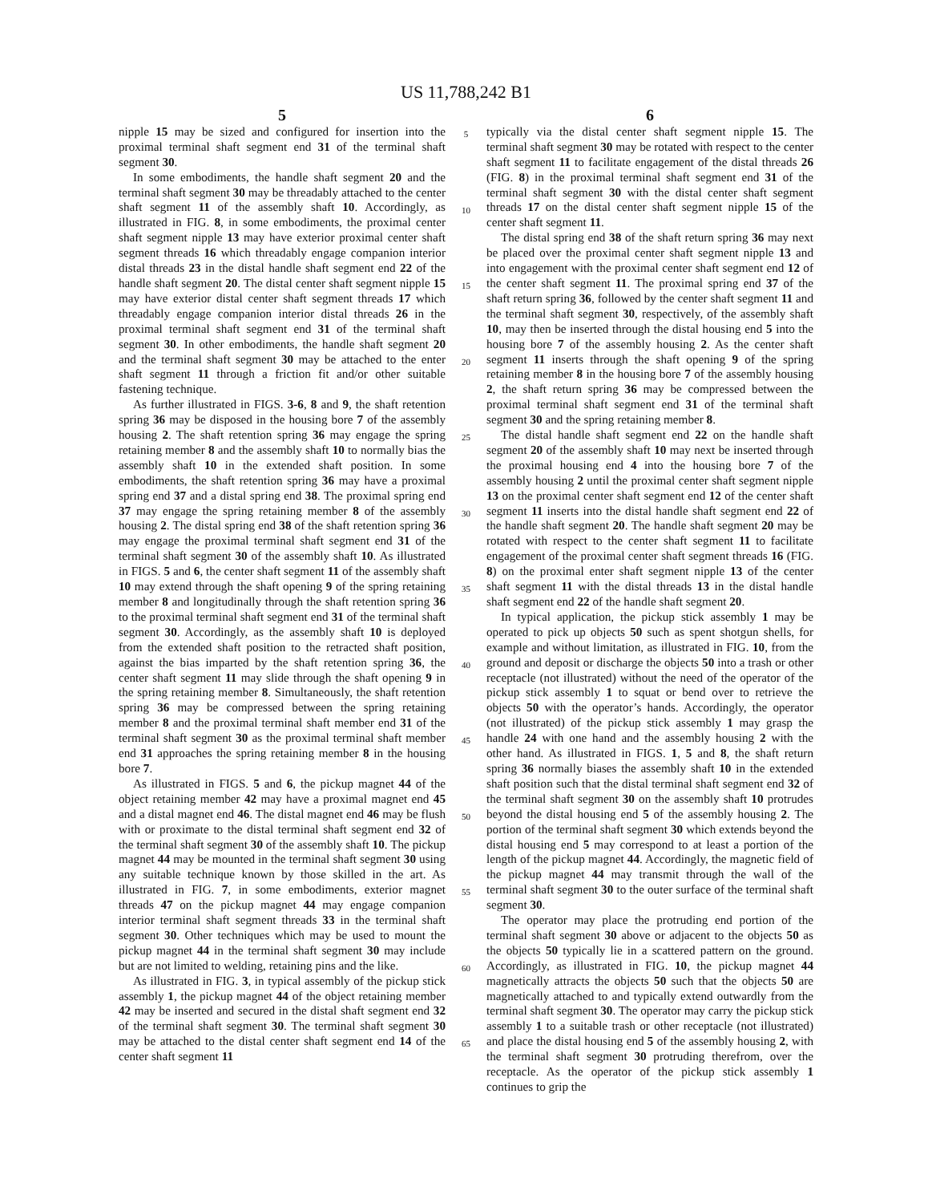US 11,788,242 B1
5
nipple 15 may be sized and configured for insertion into the proximal terminal shaft segment end 31 of the terminal shaft segment 30.
In some embodiments, the handle shaft segment 20 and the terminal shaft segment 30 may be threadably attached to the center shaft segment 11 of the assembly shaft 10. Accordingly, as illustrated in FIG. 8, in some embodiments, the proximal center shaft segment nipple 13 may have exterior proximal center shaft segment threads 16 which threadably engage companion interior distal threads 23 in the distal handle shaft segment end 22 of the handle shaft segment 20. The distal center shaft segment nipple 15 may have exterior distal center shaft segment threads 17 which threadably engage companion interior distal threads 26 in the proximal terminal shaft segment end 31 of the terminal shaft segment 30. In other embodiments, the handle shaft segment 20 and the terminal shaft segment 30 may be attached to the enter shaft segment 11 through a friction fit and/or other suitable fastening technique.
As further illustrated in FIGS. 3-6, 8 and 9, the shaft retention spring 36 may be disposed in the housing bore 7 of the assembly housing 2. The shaft retention spring 36 may engage the spring retaining member 8 and the assembly shaft 10 to normally bias the assembly shaft 10 in the extended shaft position. In some embodiments, the shaft retention spring 36 may have a proximal spring end 37 and a distal spring end 38. The proximal spring end 37 may engage the spring retaining member 8 of the assembly housing 2. The distal spring end 38 of the shaft retention spring 36 may engage the proximal terminal shaft segment end 31 of the terminal shaft segment 30 of the assembly shaft 10. As illustrated in FIGS. 5 and 6, the center shaft segment 11 of the assembly shaft 10 may extend through the shaft opening 9 of the spring retaining member 8 and longitudinally through the shaft retention spring 36 to the proximal terminal shaft segment end 31 of the terminal shaft segment 30. Accordingly, as the assembly shaft 10 is deployed from the extended shaft position to the retracted shaft position, against the bias imparted by the shaft retention spring 36, the center shaft segment 11 may slide through the shaft opening 9 in the spring retaining member 8. Simultaneously, the shaft retention spring 36 may be compressed between the spring retaining member 8 and the proximal terminal shaft member end 31 of the terminal shaft segment 30 as the proximal terminal shaft member end 31 approaches the spring retaining member 8 in the housing bore 7.
As illustrated in FIGS. 5 and 6, the pickup magnet 44 of the object retaining member 42 may have a proximal magnet end 45 and a distal magnet end 46. The distal magnet end 46 may be flush with or proximate to the distal terminal shaft segment end 32 of the terminal shaft segment 30 of the assembly shaft 10. The pickup magnet 44 may be mounted in the terminal shaft segment 30 using any suitable technique known by those skilled in the art. As illustrated in FIG. 7, in some embodiments, exterior magnet threads 47 on the pickup magnet 44 may engage companion interior terminal shaft segment threads 33 in the terminal shaft segment 30. Other techniques which may be used to mount the pickup magnet 44 in the terminal shaft segment 30 may include but are not limited to welding, retaining pins and the like.
As illustrated in FIG. 3, in typical assembly of the pickup stick assembly 1, the pickup magnet 44 of the object retaining member 42 may be inserted and secured in the distal shaft segment end 32 of the terminal shaft segment 30. The terminal shaft segment 30 may be attached to the distal center shaft segment end 14 of the center shaft segment 11
5
10
15
20
25
30
35
40
45
50
55
60
65
6
typically via the distal center shaft segment nipple 15. The terminal shaft segment 30 may be rotated with respect to the center shaft segment 11 to facilitate engagement of the distal threads 26 (FIG. 8) in the proximal terminal shaft segment end 31 of the terminal shaft segment 30 with the distal center shaft segment threads 17 on the distal center shaft segment nipple 15 of the center shaft segment 11.
The distal spring end 38 of the shaft return spring 36 may next be placed over the proximal center shaft segment nipple 13 and into engagement with the proximal center shaft segment end 12 of the center shaft segment 11. The proximal spring end 37 of the shaft return spring 36, followed by the center shaft segment 11 and the terminal shaft segment 30, respectively, of the assembly shaft 10, may then be inserted through the distal housing end 5 into the housing bore 7 of the assembly housing 2. As the center shaft segment 11 inserts through the shaft opening 9 of the spring retaining member 8 in the housing bore 7 of the assembly housing 2, the shaft return spring 36 may be compressed between the proximal terminal shaft segment end 31 of the terminal shaft segment 30 and the spring retaining member 8.
The distal handle shaft segment end 22 on the handle shaft segment 20 of the assembly shaft 10 may next be inserted through the proximal housing end 4 into the housing bore 7 of the assembly housing 2 until the proximal center shaft segment nipple 13 on the proximal center shaft segment end 12 of the center shaft segment 11 inserts into the distal handle shaft segment end 22 of the handle shaft segment 20. The handle shaft segment 20 may be rotated with respect to the center shaft segment 11 to facilitate engagement of the proximal center shaft segment threads 16 (FIG. 8) on the proximal enter shaft segment nipple 13 of the center shaft segment 11 with the distal threads 13 in the distal handle shaft segment end 22 of the handle shaft segment 20.
In typical application, the pickup stick assembly 1 may be operated to pick up objects 50 such as spent shotgun shells, for example and without limitation, as illustrated in FIG. 10, from the ground and deposit or discharge the objects 50 into a trash or other receptacle (not illustrated) without the need of the operator of the pickup stick assembly 1 to squat or bend over to retrieve the objects 50 with the operator’s hands. Accordingly, the operator (not illustrated) of the pickup stick assembly 1 may grasp the handle 24 with one hand and the assembly housing 2 with the other hand. As illustrated in FIGS. 1, 5 and 8, the shaft return spring 36 normally biases the assembly shaft 10 in the extended shaft position such that the distal terminal shaft segment end 32 of the terminal shaft segment 30 on the assembly shaft 10 protrudes beyond the distal housing end 5 of the assembly housing 2. The portion of the terminal shaft segment 30 which extends beyond the distal housing end 5 may correspond to at least a portion of the length of the pickup magnet 44. Accordingly, the magnetic field of the pickup magnet 44 may transmit through the wall of the terminal shaft segment 30 to the outer surface of the terminal shaft segment 30.
The operator may place the protruding end portion of the terminal shaft segment 30 above or adjacent to the objects 50 as the objects 50 typically lie in a scattered pattern on the ground. Accordingly, as illustrated in FIG. 10, the pickup magnet 44 magnetically attracts the objects 50 such that the objects 50 are magnetically attached to and typically extend outwardly from the terminal shaft segment 30. The operator may carry the pickup stick assembly 1 to a suitable trash or other receptacle (not illustrated) and place the distal housing end 5 of the assembly housing 2, with the terminal shaft segment 30 protruding therefrom, over the receptacle. As the operator of the pickup stick assembly 1 continues to grip the